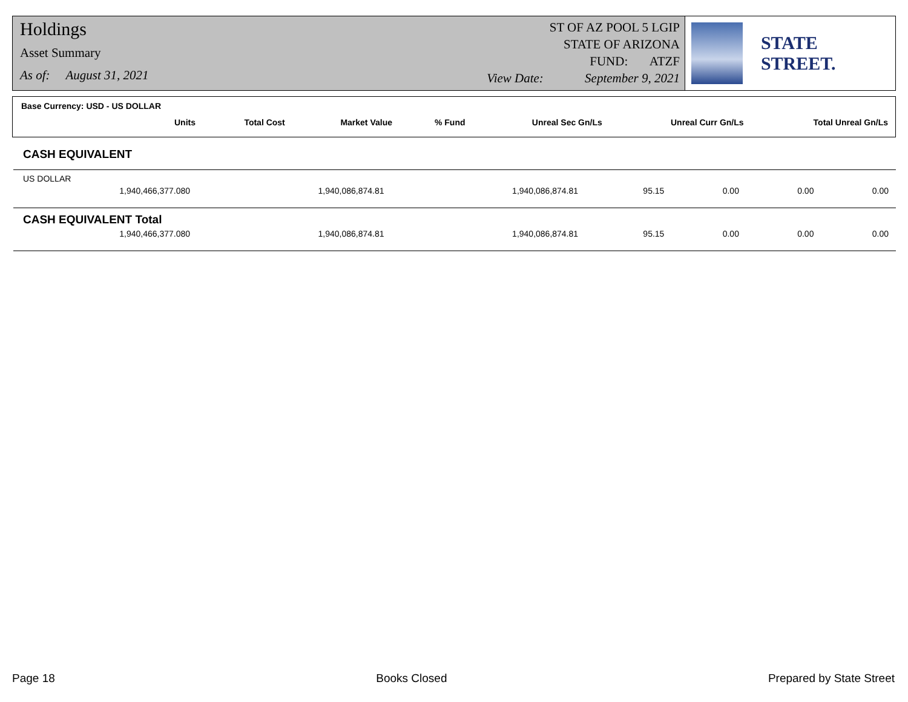Holdings
Asset Summary
As of: August 31, 2021
ST OF AZ POOL 5 LGIP
STATE OF ARIZONA
FUND: ATZF
View Date: September 9, 2021
STATE STREET.
Base Currency: USD - US DOLLAR
| Units | Total Cost | Market Value | % Fund | Unreal Sec Gn/Ls | Unreal Curr Gn/Ls | Total Unreal Gn/Ls |
| --- | --- | --- | --- | --- | --- | --- |
CASH EQUIVALENT
| US DOLLAR | | | | | | |
| 1,940,466,377.080 | 1,940,086,874.81 | 1,940,086,874.81 | 95.15 | 0.00 | 0.00 | 0.00 |
| CASH EQUIVALENT Total | | | | | | |
| 1,940,466,377.080 | 1,940,086,874.81 | 1,940,086,874.81 | 95.15 | 0.00 | 0.00 | 0.00 |
Page 18 Books Closed Prepared by State Street